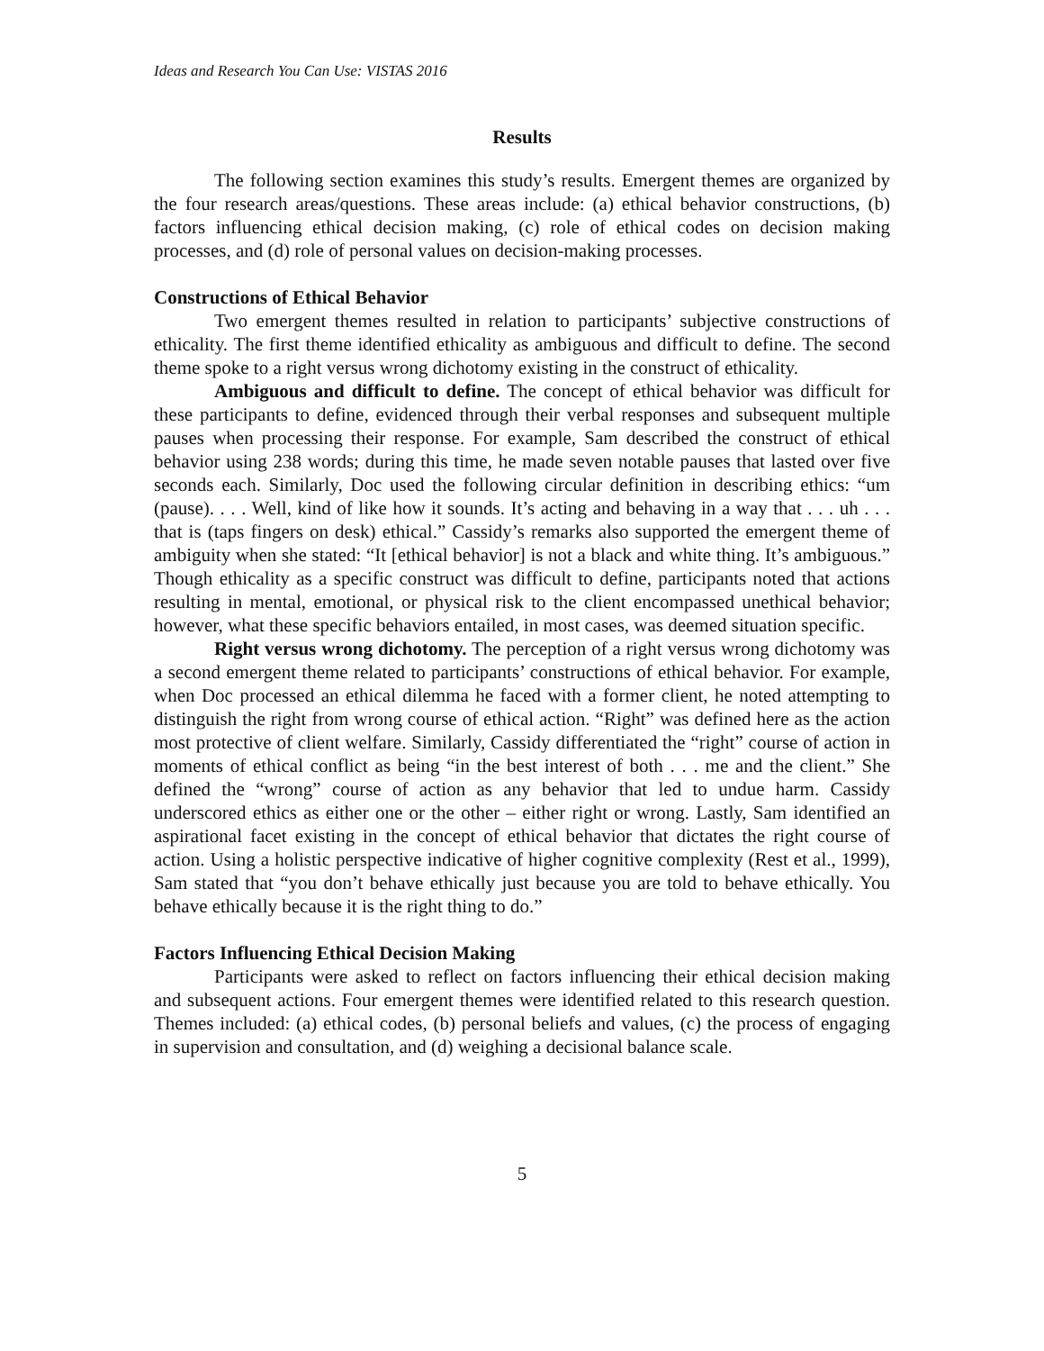Ideas and Research You Can Use: VISTAS 2016
Results
The following section examines this study’s results. Emergent themes are organized by the four research areas/questions. These areas include: (a) ethical behavior constructions, (b) factors influencing ethical decision making, (c) role of ethical codes on decision making processes, and (d) role of personal values on decision-making processes.
Constructions of Ethical Behavior
Two emergent themes resulted in relation to participants’ subjective constructions of ethicality. The first theme identified ethicality as ambiguous and difficult to define. The second theme spoke to a right versus wrong dichotomy existing in the construct of ethicality.
Ambiguous and difficult to define. The concept of ethical behavior was difficult for these participants to define, evidenced through their verbal responses and subsequent multiple pauses when processing their response. For example, Sam described the construct of ethical behavior using 238 words; during this time, he made seven notable pauses that lasted over five seconds each. Similarly, Doc used the following circular definition in describing ethics: “um (pause). . . . Well, kind of like how it sounds. It’s acting and behaving in a way that . . . uh . . . that is (taps fingers on desk) ethical.” Cassidy’s remarks also supported the emergent theme of ambiguity when she stated: “It [ethical behavior] is not a black and white thing. It’s ambiguous.” Though ethicality as a specific construct was difficult to define, participants noted that actions resulting in mental, emotional, or physical risk to the client encompassed unethical behavior; however, what these specific behaviors entailed, in most cases, was deemed situation specific.
Right versus wrong dichotomy. The perception of a right versus wrong dichotomy was a second emergent theme related to participants’ constructions of ethical behavior. For example, when Doc processed an ethical dilemma he faced with a former client, he noted attempting to distinguish the right from wrong course of ethical action. “Right” was defined here as the action most protective of client welfare. Similarly, Cassidy differentiated the “right” course of action in moments of ethical conflict as being “in the best interest of both . . . me and the client.” She defined the “wrong” course of action as any behavior that led to undue harm. Cassidy underscored ethics as either one or the other – either right or wrong. Lastly, Sam identified an aspirational facet existing in the concept of ethical behavior that dictates the right course of action. Using a holistic perspective indicative of higher cognitive complexity (Rest et al., 1999), Sam stated that “you don’t behave ethically just because you are told to behave ethically. You behave ethically because it is the right thing to do.”
Factors Influencing Ethical Decision Making
Participants were asked to reflect on factors influencing their ethical decision making and subsequent actions. Four emergent themes were identified related to this research question. Themes included: (a) ethical codes, (b) personal beliefs and values, (c) the process of engaging in supervision and consultation, and (d) weighing a decisional balance scale.
5